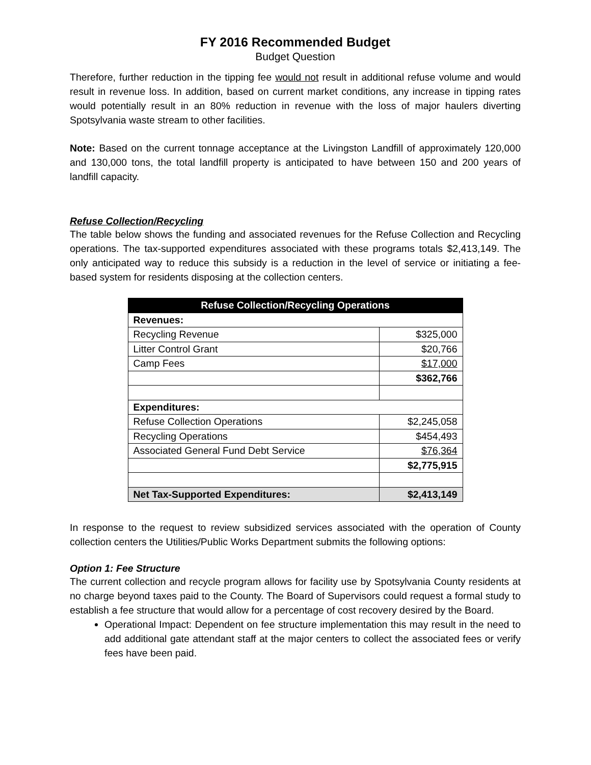FY 2016 Recommended Budget
Budget Question
Therefore, further reduction in the tipping fee would not result in additional refuse volume and would result in revenue loss. In addition, based on current market conditions, any increase in tipping rates would potentially result in an 80% reduction in revenue with the loss of major haulers diverting Spotsylvania waste stream to other facilities.
Note: Based on the current tonnage acceptance at the Livingston Landfill of approximately 120,000 and 130,000 tons, the total landfill property is anticipated to have between 150 and 200 years of landfill capacity.
Refuse Collection/Recycling
The table below shows the funding and associated revenues for the Refuse Collection and Recycling operations. The tax-supported expenditures associated with these programs totals $2,413,149. The only anticipated way to reduce this subsidy is a reduction in the level of service or initiating a fee-based system for residents disposing at the collection centers.
| Refuse Collection/Recycling Operations | |
| --- | --- |
| Revenues: | |
| Recycling Revenue | $325,000 |
| Litter Control Grant | $20,766 |
| Camp Fees | $17,000 |
| | $362,766 |
| Expenditures: | |
| Refuse Collection Operations | $2,245,058 |
| Recycling Operations | $454,493 |
| Associated General Fund Debt Service | $76,364 |
| | $2,775,915 |
| Net Tax-Supported Expenditures: | $2,413,149 |
In response to the request to review subsidized services associated with the operation of County collection centers the Utilities/Public Works Department submits the following options:
Option 1: Fee Structure
The current collection and recycle program allows for facility use by Spotsylvania County residents at no charge beyond taxes paid to the County. The Board of Supervisors could request a formal study to establish a fee structure that would allow for a percentage of cost recovery desired by the Board.
Operational Impact: Dependent on fee structure implementation this may result in the need to add additional gate attendant staff at the major centers to collect the associated fees or verify fees have been paid.